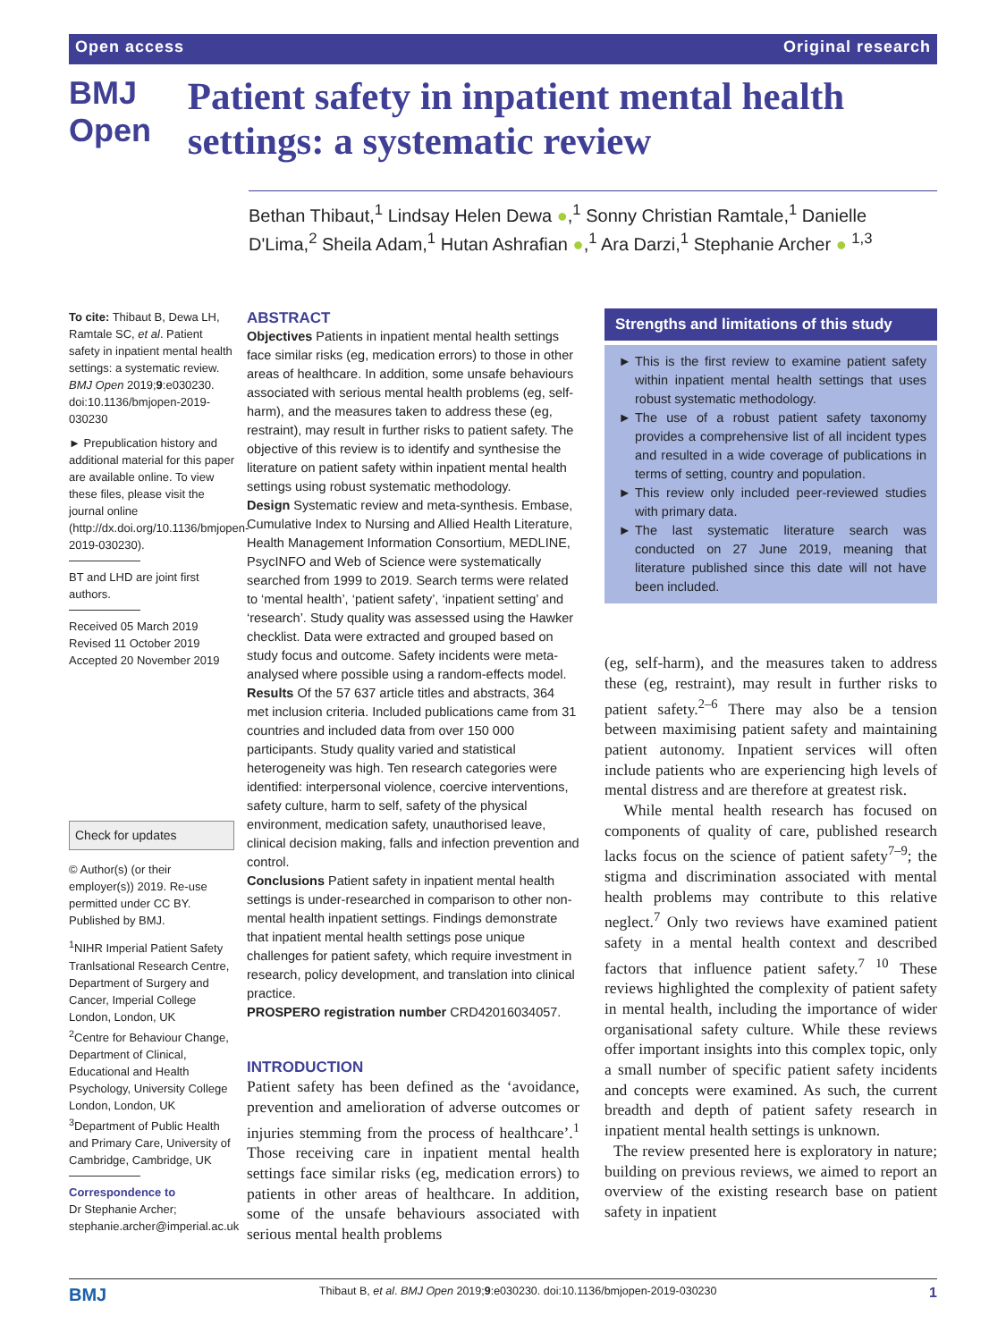Open access Original research
BMJ Open
Patient safety in inpatient mental health settings: a systematic review
Bethan Thibaut,<sup>1</sup> Lindsay Helen Dewa ●,<sup>1</sup> Sonny Christian Ramtale,<sup>1</sup> Danielle D'Lima,<sup>2</sup> Sheila Adam,<sup>1</sup> Hutan Ashrafian ●,<sup>1</sup> Ara Darzi,<sup>1</sup> Stephanie Archer ● <sup>1,3</sup>
To cite: Thibaut B, Dewa LH, Ramtale SC, et al. Patient safety in inpatient mental health settings: a systematic review. BMJ Open 2019;9:e030230. doi:10.1136/bmjopen-2019-030230
► Prepublication history and additional material for this paper are available online. To view these files, please visit the journal online (http://dx.doi.org/10.1136/bmjopen-2019-030230).
BT and LHD are joint first authors.
Received 05 March 2019
Revised 11 October 2019
Accepted 20 November 2019
Check for updates
© Author(s) (or their employer(s)) 2019. Re-use permitted under CC BY. Published by BMJ.
<sup>1</sup> NIHR Imperial Patient Safety Tranlsational Research Centre, Department of Surgery and Cancer, Imperial College London, London, UK
<sup>2</sup> Centre for Behaviour Change, Department of Clinical, Educational and Health Psychology, University College London, London, UK
<sup>3</sup> Department of Public Health and Primary Care, University of Cambridge, Cambridge, UK
Correspondence to
Dr Stephanie Archer; stephanie.archer@imperial.ac.uk
ABSTRACT
Objectives Patients in inpatient mental health settings face similar risks (eg, medication errors) to those in other areas of healthcare. In addition, some unsafe behaviours associated with serious mental health problems (eg, self-harm), and the measures taken to address these (eg, restraint), may result in further risks to patient safety. The objective of this review is to identify and synthesise the literature on patient safety within inpatient mental health settings using robust systematic methodology.
Design Systematic review and meta-synthesis. Embase, Cumulative Index to Nursing and Allied Health Literature, Health Management Information Consortium, MEDLINE, PsycINFO and Web of Science were systematically searched from 1999 to 2019. Search terms were related to ‘mental health’, ‘patient safety’, ‘inpatient setting’ and ‘research’. Study quality was assessed using the Hawker checklist. Data were extracted and grouped based on study focus and outcome. Safety incidents were meta-analysed where possible using a random-effects model.
Results Of the 57 637 article titles and abstracts, 364 met inclusion criteria. Included publications came from 31 countries and included data from over 150 000 participants. Study quality varied and statistical heterogeneity was high. Ten research categories were identified: interpersonal violence, coercive interventions, safety culture, harm to self, safety of the physical environment, medication safety, unauthorised leave, clinical decision making, falls and infection prevention and control.
Conclusions Patient safety in inpatient mental health settings is under-researched in comparison to other non-mental health inpatient settings. Findings demonstrate that inpatient mental health settings pose unique challenges for patient safety, which require investment in research, policy development, and translation into clinical practice.
PROSPERO registration number CRD42016034057.
INTRODUCTION
Patient safety has been defined as the ‘avoidance, prevention and amelioration of adverse outcomes or injuries stemming from the process of healthcare’.<sup>1</sup> Those receiving care in inpatient mental health settings face similar risks (eg, medication errors) to patients in other areas of healthcare. In addition, some of the unsafe behaviours associated with serious mental health problems
Strengths and limitations of this study
This is the first review to examine patient safety within inpatient mental health settings that uses robust systematic methodology.
The use of a robust patient safety taxonomy provides a comprehensive list of all incident types and resulted in a wide coverage of publications in terms of setting, country and population.
This review only included peer-reviewed studies with primary data.
The last systematic literature search was conducted on 27 June 2019, meaning that literature published since this date will not have been included.
(eg, self-harm), and the measures taken to address these (eg, restraint), may result in further risks to patient safety.<sup>2–6</sup> There may also be a tension between maximising patient safety and maintaining patient autonomy. Inpatient services will often include patients who are experiencing high levels of mental distress and are therefore at greatest risk.
While mental health research has focused on components of quality of care, published research lacks focus on the science of patient safety<sup>7–9</sup>; the stigma and discrimination associated with mental health problems may contribute to this relative neglect.<sup>7</sup> Only two reviews have examined patient safety in a mental health context and described factors that influence patient safety.<sup>7 10</sup> These reviews highlighted the complexity of patient safety in mental health, including the importance of wider organisational safety culture. While these reviews offer important insights into this complex topic, only a small number of specific patient safety incidents and concepts were examined. As such, the current breadth and depth of patient safety research in inpatient mental health settings is unknown.
The review presented here is exploratory in nature; building on previous reviews, we aimed to report an overview of the existing research base on patient safety in inpatient
BMJ Thibaut B, et al. BMJ Open 2019;9:e030230. doi:10.1136/bmjopen-2019-030230 1